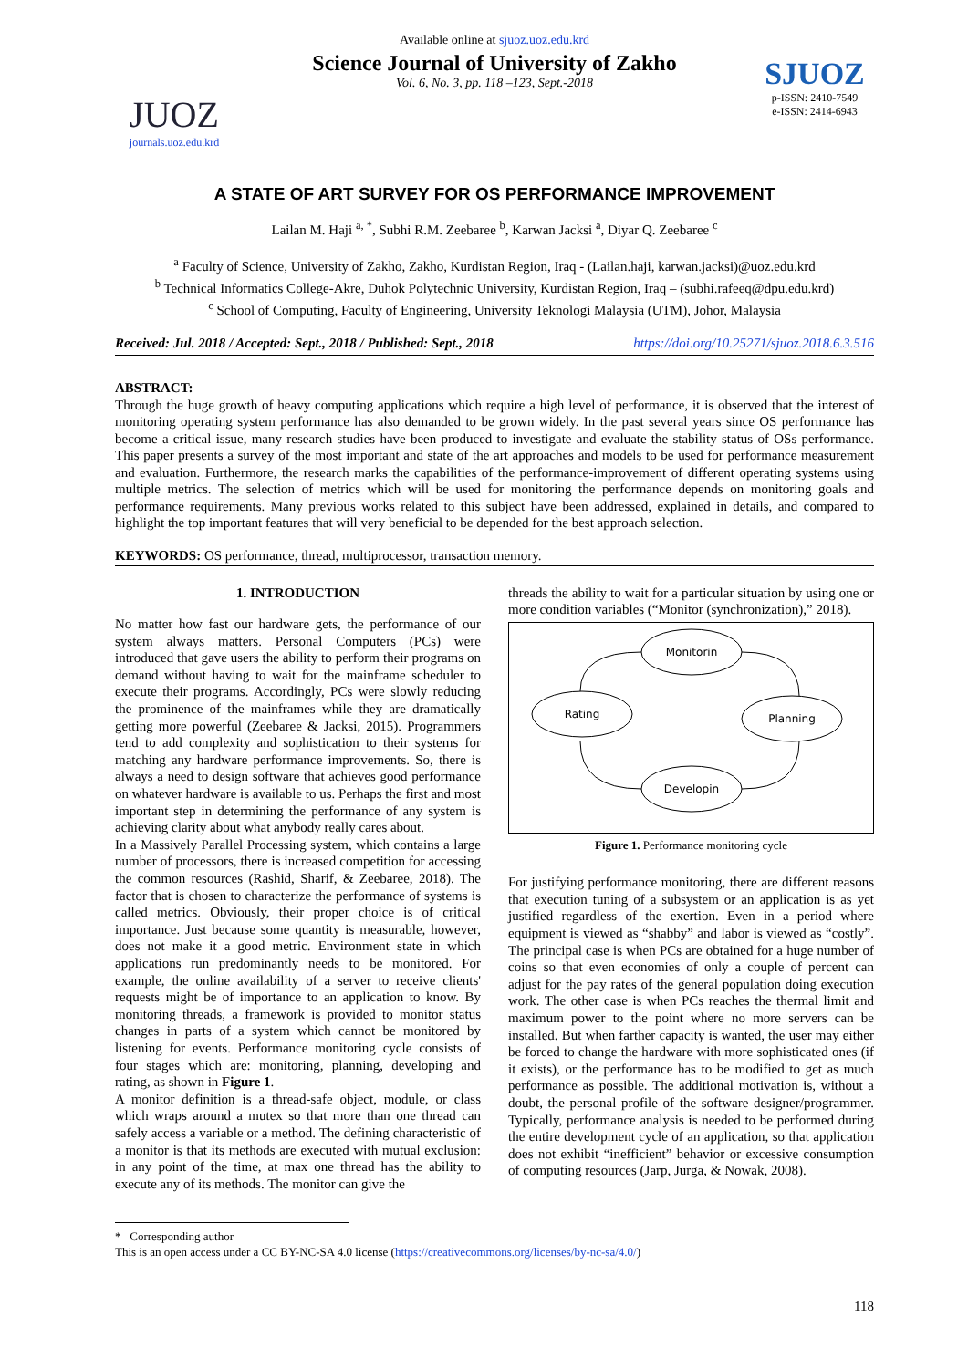Available online at sjuoz.uoz.edu.krd
JUOZ
journals.uoz.edu.krd
Science Journal of University of Zakho
Vol. 6, No. 3, pp. 118 –123, Sept.-2018
SJUOZ
p-ISSN: 2410-7549
e-ISSN: 2414-6943
A STATE OF ART SURVEY FOR OS PERFORMANCE IMPROVEMENT
Lailan M. Haji <sup>a, *</sup>, Subhi R.M. Zeebaree <sup>b</sup>, Karwan Jacksi <sup>a</sup>, Diyar Q. Zeebaree <sup>c</sup>
<sup>a</sup> Faculty of Science, University of Zakho, Zakho, Kurdistan Region, Iraq - (Lailan.haji, karwan.jacksi)@uoz.edu.krd
<sup>b</sup> Technical Informatics College-Akre, Duhok Polytechnic University, Kurdistan Region, Iraq – (subhi.rafeeq@dpu.edu.krd)
<sup>c</sup> School of Computing, Faculty of Engineering, University Teknologi Malaysia (UTM), Johor, Malaysia
Received: Jul. 2018 / Accepted: Sept., 2018 / Published: Sept., 2018 https://doi.org/10.25271/sjuoz.2018.6.3.516
ABSTRACT:
Through the huge growth of heavy computing applications which require a high level of performance, it is observed that the interest of monitoring operating system performance has also demanded to be grown widely. In the past several years since OS performance has become a critical issue, many research studies have been produced to investigate and evaluate the stability status of OSs performance. This paper presents a survey of the most important and state of the art approaches and models to be used for performance measurement and evaluation. Furthermore, the research marks the capabilities of the performance-improvement of different operating systems using multiple metrics. The selection of metrics which will be used for monitoring the performance depends on monitoring goals and performance requirements. Many previous works related to this subject have been addressed, explained in details, and compared to highlight the top important features that will very beneficial to be depended for the best approach selection.
KEYWORDS: OS performance, thread, multiprocessor, transaction memory.
1. INTRODUCTION
No matter how fast our hardware gets, the performance of our system always matters. Personal Computers (PCs) were introduced that gave users the ability to perform their programs on demand without having to wait for the mainframe scheduler to execute their programs. Accordingly, PCs were slowly reducing the prominence of the mainframes while they are dramatically getting more powerful (Zeebaree & Jacksi, 2015). Programmers tend to add complexity and sophistication to their systems for matching any hardware performance improvements. So, there is always a need to design software that achieves good performance on whatever hardware is available to us. Perhaps the first and most important step in determining the performance of any system is achieving clarity about what anybody really cares about.
In a Massively Parallel Processing system, which contains a large number of processors, there is increased competition for accessing the common resources (Rashid, Sharif, & Zeebaree, 2018). The factor that is chosen to characterize the performance of systems is called metrics. Obviously, their proper choice is of critical importance. Just because some quantity is measurable, however, does not make it a good metric. Environment state in which applications run predominantly needs to be monitored. For example, the online availability of a server to receive clients' requests might be of importance to an application to know. By monitoring threads, a framework is provided to monitor status changes in parts of a system which cannot be monitored by listening for events. Performance monitoring cycle consists of four stages which are: monitoring, planning, developing and rating, as shown in Figure 1.
A monitor definition is a thread-safe object, module, or class which wraps around a mutex so that more than one thread can safely access a variable or a method. The defining characteristic of a monitor is that its methods are executed with mutual exclusion: in any point of the time, at max one thread has the ability to execute any of its methods. The monitor can give the
threads the ability to wait for a particular situation by using one or more condition variables (“Monitor (synchronization),” 2018).
Monitorin
Rating
Planning
Developin
Figure 1. Performance monitoring cycle
For justifying performance monitoring, there are different reasons that execution tuning of a subsystem or an application is as yet justified regardless of the exertion. Even in a period where equipment is viewed as “shabby” and labor is viewed as “costly”. The principal case is when PCs are obtained for a huge number of coins so that even economies of only a couple of percent can adjust for the pay rates of the general population doing execution work. The other case is when PCs reaches the thermal limit and maximum power to the point where no more servers can be installed. But when farther capacity is wanted, the user may either be forced to change the hardware with more sophisticated ones (if it exists), or the performance has to be modified to get as much performance as possible. The additional motivation is, without a doubt, the personal profile of the software designer/programmer. Typically, performance analysis is needed to be performed during the entire development cycle of an application, so that application does not exhibit “inefficient” behavior or excessive consumption of computing resources (Jarp, Jurga, & Nowak, 2008).
* Corresponding author
This is an open access under a CC BY-NC-SA 4.0 license (https://creativecommons.org/licenses/by-nc-sa/4.0/)
118